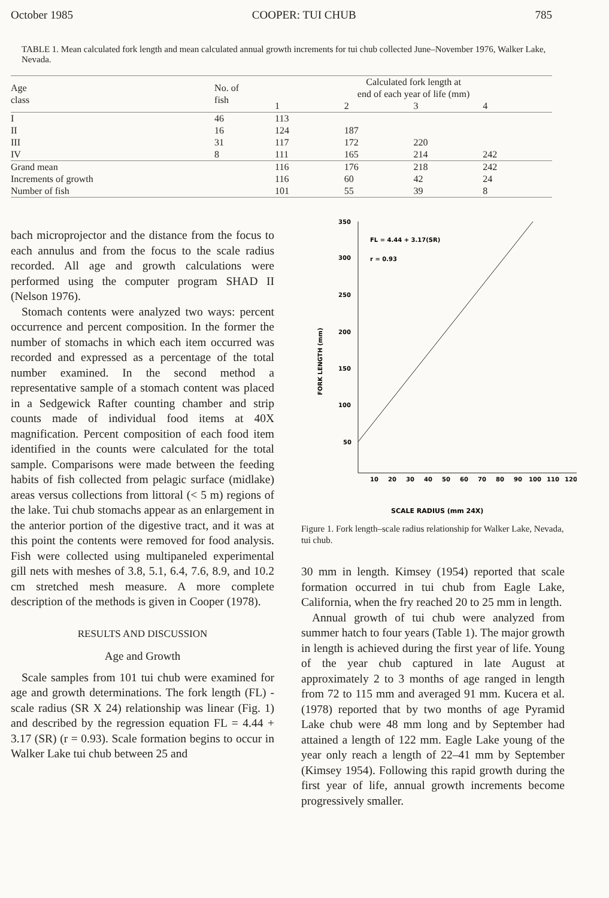October 1985 COOPER: TUI CHUB 785
TABLE 1. Mean calculated fork length and mean calculated annual growth increments for tui chub collected June–November 1976, Walker Lake, Nevada.
| Age class | No. of fish | Calculated fork length at end of each year of life (mm) | | | |
| --- | --- | --- | --- | --- | --- |
| | | 1 | 2 | 3 | 4 |
| I | 46 | 113 | | | |
| II | 16 | 124 | 187 | | |
| III | 31 | 117 | 172 | 220 | |
| IV | 8 | 111 | 165 | 214 | 242 |
| Grand mean | | 116 | 176 | 218 | 242 |
| Increments of growth | | 116 | 60 | 42 | 24 |
| Number of fish | | 101 | 55 | 39 | 8 |
bach microprojector and the distance from the focus to each annulus and from the focus to the scale radius recorded. All age and growth calculations were performed using the computer program SHAD II (Nelson 1976).
Stomach contents were analyzed two ways: percent occurrence and percent composition. In the former the number of stomachs in which each item occurred was recorded and expressed as a percentage of the total number examined. In the second method a representative sample of a stomach content was placed in a Sedgewick Rafter counting chamber and strip counts made of individual food items at 40X magnification. Percent composition of each food item identified in the counts were calculated for the total sample. Comparisons were made between the feeding habits of fish collected from pelagic surface (midlake) areas versus collections from littoral (< 5 m) regions of the lake. Tui chub stomachs appear as an enlargement in the anterior portion of the digestive tract, and it was at this point the contents were removed for food analysis. Fish were collected using multipaneled experimental gill nets with meshes of 3.8, 5.1, 6.4, 7.6, 8.9, and 10.2 cm stretched mesh measure. A more complete description of the methods is given in Cooper (1978).
RESULTS AND DISCUSSION
Age and Growth
Scale samples from 101 tui chub were examined for age and growth determinations. The fork length (FL) - scale radius (SR X 24) relationship was linear (Fig. 1) and described by the regression equation FL = 4.44 + 3.17 (SR) (r = 0.93). Scale formation begins to occur in Walker Lake tui chub between 25 and
350
300
250
200
150
100
50
10
20
30
40
50
60
70
80
90
100
110
120
FL = 4.44 + 3.17(SR)
r = 0.93
SCALE RADIUS (mm 24X)
FORK LENGTH (mm)
Figure 1. Fork length–scale radius relationship for Walker Lake, Nevada, tui chub.
30 mm in length. Kimsey (1954) reported that scale formation occurred in tui chub from Eagle Lake, California, when the fry reached 20 to 25 mm in length.
Annual growth of tui chub were analyzed from summer hatch to four years (Table 1). The major growth in length is achieved during the first year of life. Young of the year chub captured in late August at approximately 2 to 3 months of age ranged in length from 72 to 115 mm and averaged 91 mm. Kucera et al. (1978) reported that by two months of age Pyramid Lake chub were 48 mm long and by September had attained a length of 122 mm. Eagle Lake young of the year only reach a length of 22–41 mm by September (Kimsey 1954). Following this rapid growth during the first year of life, annual growth increments become progressively smaller.